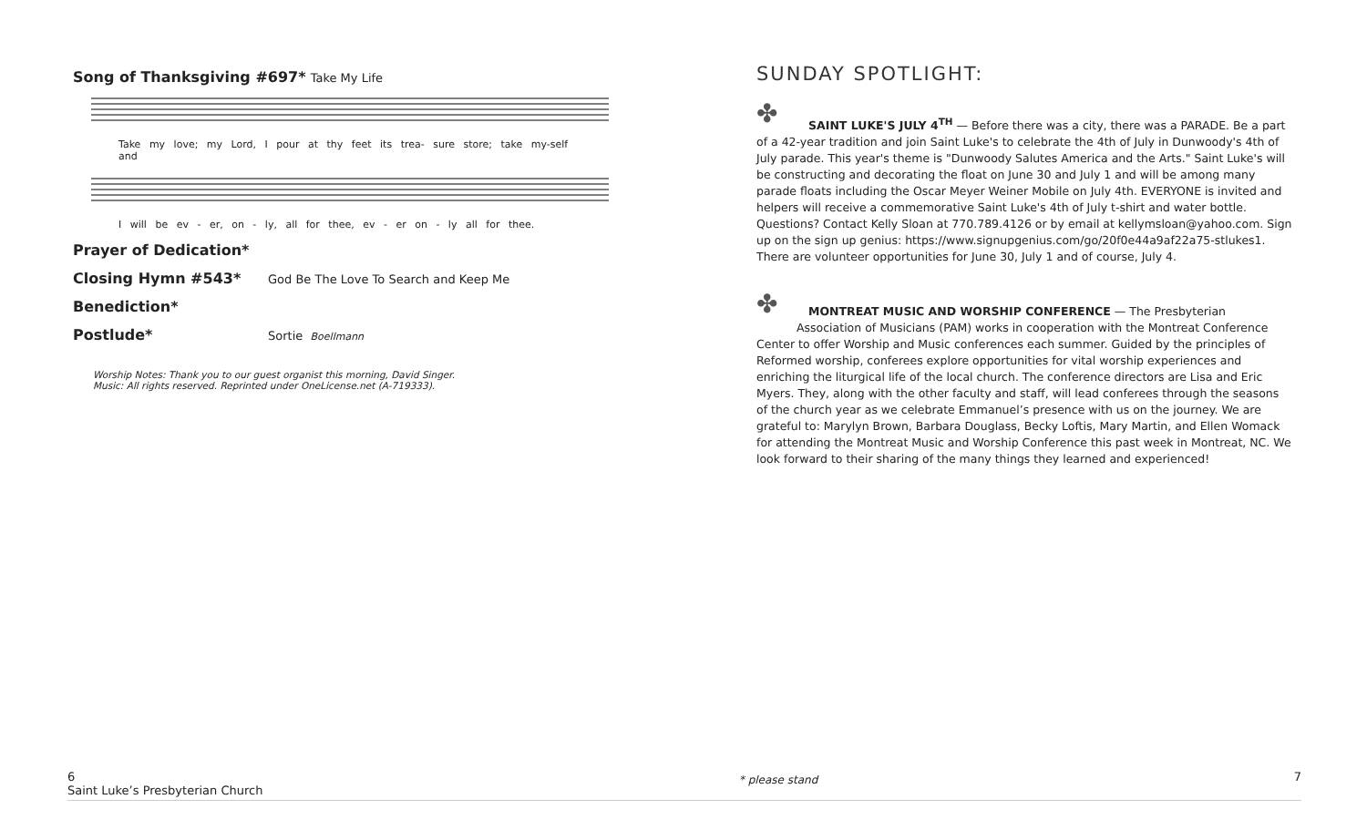Song of Thanksgiving #697* Take My Life
Take my love; my Lord, I pour at thy feet its trea- sure store; take my-self and
I will be ev - er, on - ly, all for thee, ev - er on - ly all for thee.
Prayer of Dedication*
Closing Hymn #543* God Be The Love To Search and Keep Me
Benediction*
Postlude* Sortie Boellmann
Worship Notes: Thank you to our guest organist this morning, David Singer.
Music: All rights reserved. Reprinted under OneLicense.net (A-719333).
SUNDAY SPOTLIGHT:
✤
SAINT LUKE'S JULY 4<sup>TH</sup> — Before there was a city, there was a PARADE. Be a part of a 42-year tradition and join Saint Luke's to celebrate the 4th of July in Dunwoody's 4th of July parade. This year's theme is "Dunwoody Salutes America and the Arts." Saint Luke's will be constructing and decorating the float on June 30 and July 1 and will be among many parade floats including the Oscar Meyer Weiner Mobile on July 4th. EVERYONE is invited and helpers will receive a commemorative Saint Luke's 4th of July t-shirt and water bottle. Questions? Contact Kelly Sloan at 770.789.4126 or by email at kellymsloan@yahoo.com. Sign up on the sign up genius: https://www.signupgenius.com/go/20f0e44a9af22a75-stlukes1. There are volunteer opportunities for June 30, July 1 and of course, July 4.
✤
MONTREAT MUSIC AND WORSHIP CONFERENCE — The Presbyterian Association of Musicians (PAM) works in cooperation with the Montreat Conference Center to offer Worship and Music conferences each summer. Guided by the principles of Reformed worship, conferees explore opportunities for vital worship experiences and enriching the liturgical life of the local church. The conference directors are Lisa and Eric Myers. They, along with the other faculty and staff, will lead conferees through the seasons of the church year as we celebrate Emmanuel’s presence with us on the journey. We are grateful to: Marylyn Brown, Barbara Douglass, Becky Loftis, Mary Martin, and Ellen Womack for attending the Montreat Music and Worship Conference this past week in Montreat, NC. We look forward to their sharing of the many things they learned and experienced!
6
Saint Luke’s Presbyterian Church
* please stand
7